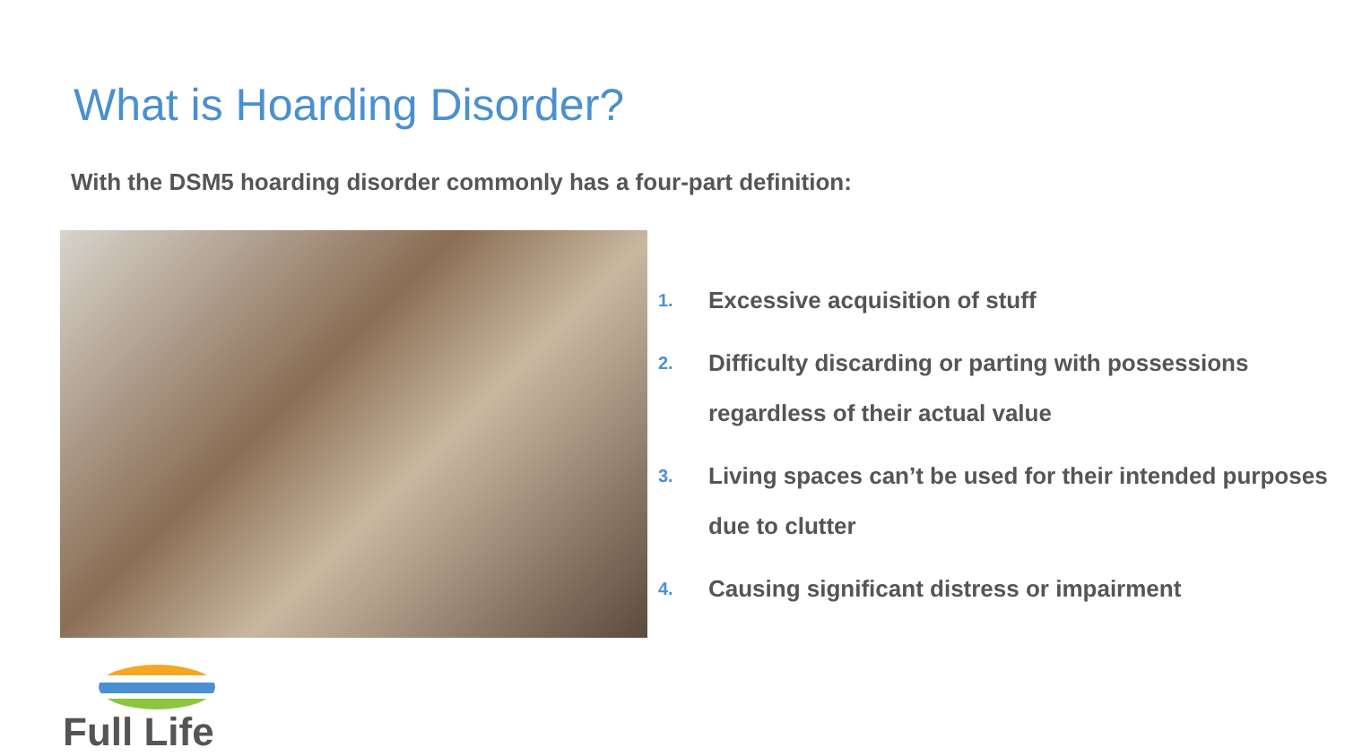What is Hoarding Disorder?
With the DSM5 hoarding disorder commonly has a four-part definition:
1.
Excessive acquisition of stuff
2.
Difficulty discarding or parting with possessions regardless of their actual value
3.
Living spaces can’t be used for their intended purposes due to clutter
4.
Causing significant distress or impairment
Full Life